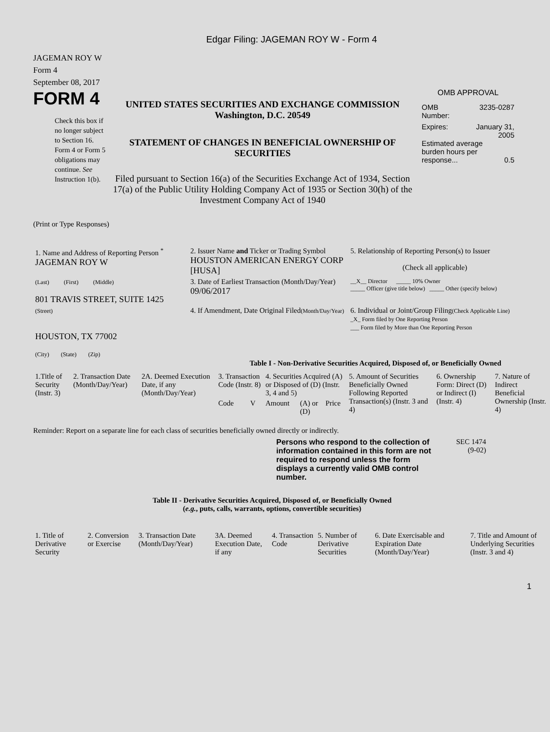Edgar Filing: JAGEMAN ROY W - Form 4
JAGEMAN ROY W
Form 4
September 08, 2017
FORM 4
Check this box if no longer subject to Section 16. Form 4 or Form 5 obligations may continue. See Instruction 1(b).
UNITED STATES SECURITIES AND EXCHANGE COMMISSION
Washington, D.C. 20549
STATEMENT OF CHANGES IN BENEFICIAL OWNERSHIP OF SECURITIES
Filed pursuant to Section 16(a) of the Securities Exchange Act of 1934, Section 17(a) of the Public Utility Holding Company Act of 1935 or Section 30(h) of the Investment Company Act of 1940
OMB APPROVAL
OMB
Number: 3235-0287
Expires: January 31,
2005
Estimated average burden hours per response... 0.5
(Print or Type Responses)
| 1. Name and Address of Reporting Person <sup>*</sup> JAGEMAN ROY W | 2. Issuer Name and Ticker or Trading Symbol HOUSTON AMERICAN ENERGY CORP [HUSA] | 5. Relationship of Reporting Person(s) to Issuer (Check all applicable) |
| (Last) (First) (Middle) 801 TRAVIS STREET, SUITE 1425 | 3. Date of Earliest Transaction (Month/Day/Year) 09/06/2017 | __X__ Director _____ 10% Owner _____ Officer (give title below) _____ Other (specify below) |
| (Street) HOUSTON, TX 77002 (City) (State) (Zip) | 4. If Amendment, Date Original Filed (Month/Day/Year) | 6. Individual or Joint/Group Filing (Check Applicable Line) _X_ Form filed by One Reporting Person ___ Form filed by More than One Reporting Person |
Table I - Non-Derivative Securities Acquired, Disposed of, or Beneficially Owned
| 1.Title of Security (Instr. 3) | 2. Transaction Date (Month/Day/Year) | 2A. Deemed Execution Date, if any (Month/Day/Year) | 3. Transaction Code (Instr. 8) | | 4. Securities Acquired (A) or Disposed of (D) (Instr. 3, 4 and 5) | | | 5. Amount of Securities Beneficially Owned Following Reported Transaction(s) (Instr. 3 and 4) | 6. Ownership Form: Direct (D) or Indirect (I) (Instr. 4) | 7. Nature of Indirect Beneficial Ownership (Instr. 4) |
| | | | Code | V | Amount | (A) or (D) | Price | | | |
Reminder: Report on a separate line for each class of securities beneficially owned directly or indirectly.
Persons who respond to the collection of information contained in this form are not required to respond unless the form displays a currently valid OMB control number.
SEC 1474
(9-02)
Table II - Derivative Securities Acquired, Disposed of, or Beneficially Owned
(e.g., puts, calls, warrants, options, convertible securities)
| 1. Title of Derivative Security | 2. Conversion or Exercise | 3. Transaction Date (Month/Day/Year) | 3A. Deemed Execution Date, if any | 4. Transaction Code | 5. Number of Derivative Securities | 6. Date Exercisable and Expiration Date (Month/Day/Year) | 7. Title and Amount of Underlying Securities (Instr. 3 and 4) |
1